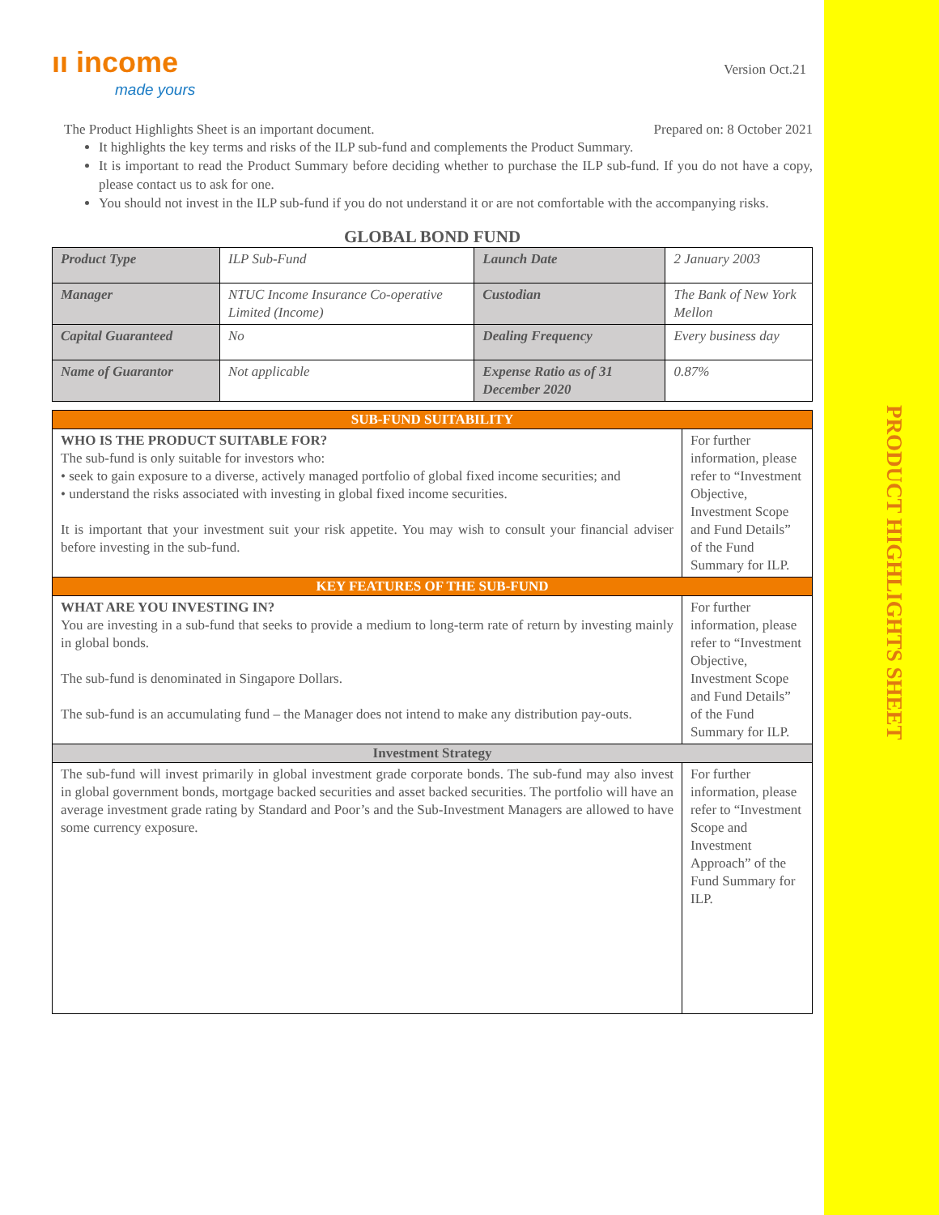PRODUCT HIGHLIGHTS SHEET
ıı income
made yours
Version Oct.21
The Product Highlights Sheet is an important document. Prepared on: 8 October 2021
It highlights the key terms and risks of the ILP sub-fund and complements the Product Summary.
It is important to read the Product Summary before deciding whether to purchase the ILP sub-fund. If you do not have a copy, please contact us to ask for one.
You should not invest in the ILP sub-fund if you do not understand it or are not comfortable with the accompanying risks.
GLOBAL BOND FUND
| Product Type | ILP Sub-Fund | Launch Date | 2 January 2003 |
| Manager | NTUC Income Insurance Co-operative Limited (Income) | Custodian | The Bank of New York Mellon |
| Capital Guaranteed | No | Dealing Frequency | Every business day |
| Name of Guarantor | Not applicable | Expense Ratio as of 31 December 2020 | 0.87% |
| SUB-FUND SUITABILITY | |
| WHO IS THE PRODUCT SUITABLE FOR? The sub-fund is only suitable for investors who: • seek to gain exposure to a diverse, actively managed portfolio of global fixed income securities; and • understand the risks associated with investing in global fixed income securities. It is important that your investment suit your risk appetite. You may wish to consult your financial adviser before investing in the sub-fund. | For further information, please refer to “Investment Objective, Investment Scope and Fund Details” of the Fund Summary for ILP. |
| KEY FEATURES OF THE SUB-FUND | |
| WHAT ARE YOU INVESTING IN? You are investing in a sub-fund that seeks to provide a medium to long-term rate of return by investing mainly in global bonds. The sub-fund is denominated in Singapore Dollars. The sub-fund is an accumulating fund – the Manager does not intend to make any distribution pay-outs. | For further information, please refer to “Investment Objective, Investment Scope and Fund Details” of the Fund Summary for ILP. |
| Investment Strategy | |
| The sub-fund will invest primarily in global investment grade corporate bonds. The sub-fund may also invest in global government bonds, mortgage backed securities and asset backed securities. The portfolio will have an average investment grade rating by Standard and Poor’s and the Sub-Investment Managers are allowed to have some currency exposure. | For further information, please refer to “Investment Scope and Investment Approach” of the Fund Summary for ILP. |